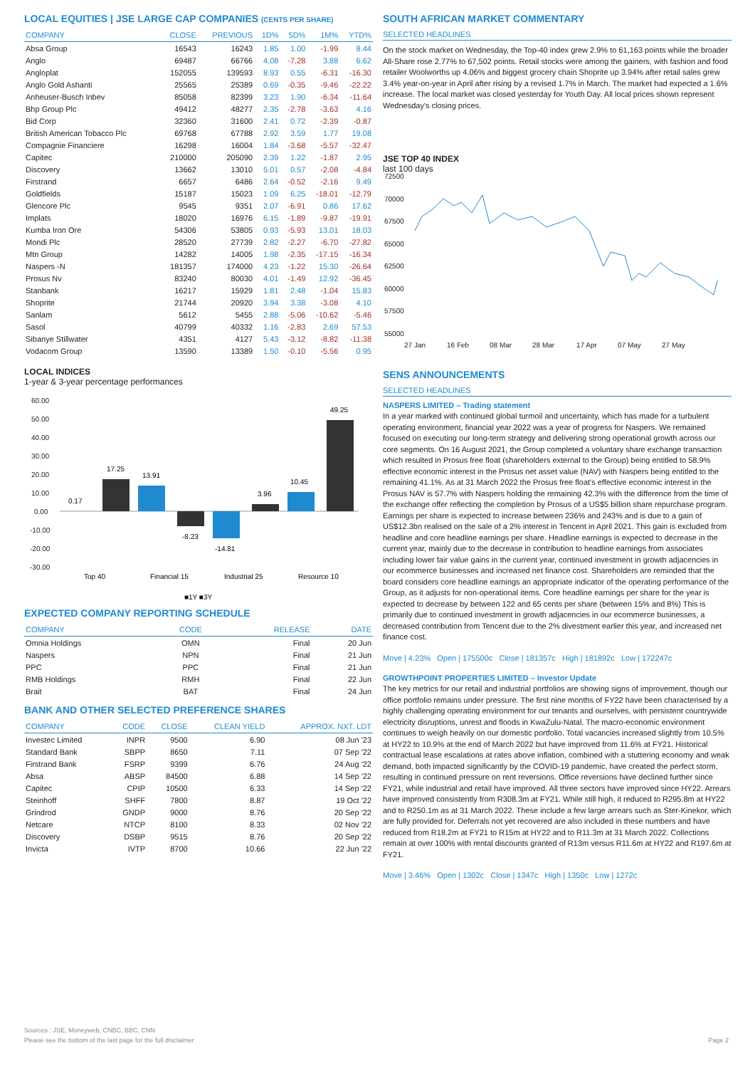LOCAL EQUITIES | JSE LARGE CAP COMPANIES (CENTS PER SHARE)
| COMPANY | CLOSE | PREVIOUS | 1D% | 5D% | 1M% | YTD% |
| --- | --- | --- | --- | --- | --- | --- |
| Absa Group | 16543 | 16243 | 1.85 | 1.00 | -1.99 | 8.44 |
| Anglo | 69487 | 66766 | 4.08 | -7.28 | 3.88 | 6.62 |
| Angloplat | 152055 | 139593 | 8.93 | 0.55 | -6.31 | -16.30 |
| Anglo Gold Ashanti | 25565 | 25389 | 0.69 | -0.35 | -9.46 | -22.22 |
| Anheuser-Busch Inbev | 85058 | 82399 | 3.23 | 1.90 | -6.34 | -11.64 |
| Bhp Group Plc | 49412 | 48277 | 2.35 | -2.78 | -3.63 | 4.16 |
| Bid Corp | 32360 | 31600 | 2.41 | 0.72 | -2.39 | -0.87 |
| British American Tobacco Plc | 69768 | 67788 | 2.92 | 3.59 | 1.77 | 19.08 |
| Compagnie Financiere | 16298 | 16004 | 1.84 | -3.68 | -5.57 | -32.47 |
| Capitec | 210000 | 205090 | 2.39 | 1.22 | -1.87 | 2.95 |
| Discovery | 13662 | 13010 | 5.01 | 0.57 | -2.08 | -4.84 |
| Firstrand | 6657 | 6486 | 2.64 | -0.52 | -2.16 | 9.49 |
| Goldfields | 15187 | 15023 | 1.09 | 6.25 | -18.01 | -12.79 |
| Glencore Plc | 9545 | 9351 | 2.07 | -6.91 | 0.86 | 17.62 |
| Implats | 18020 | 16976 | 6.15 | -1.89 | -9.87 | -19.91 |
| Kumba Iron Ore | 54306 | 53805 | 0.93 | -5.93 | 13.01 | 18.03 |
| Mondi Plc | 28520 | 27739 | 2.82 | -2.27 | -6.70 | -27.82 |
| Mtn Group | 14282 | 14005 | 1.98 | -2.35 | -17.15 | -16.34 |
| Naspers -N | 181357 | 174000 | 4.23 | -1.22 | 15.30 | -26.64 |
| Prosus Nv | 83240 | 80030 | 4.01 | -1.49 | 12.92 | -36.45 |
| Stanbank | 16217 | 15929 | 1.81 | 2.48 | -1.04 | 15.83 |
| Shoprite | 21744 | 20920 | 3.94 | 3.38 | -3.08 | 4.10 |
| Sanlam | 5612 | 5455 | 2.88 | -5.06 | -10.62 | -5.46 |
| Sasol | 40799 | 40332 | 1.16 | -2.83 | 2.69 | 57.53 |
| Sibanye Stillwater | 4351 | 4127 | 5.43 | -3.12 | -8.82 | -11.38 |
| Vodacom Group | 13590 | 13389 | 1.50 | -0.10 | -5.56 | 0.95 |
LOCAL INDICES
1-year & 3-year percentage performances
60.00
50.00
40.00
30.00
20.00
10.00
0.00
-10.00
-20.00
-30.00
0.17
17.25
13.91
-8.23
-14.81
3.96
10.45
49.25
Top 40
Financial 15
Industrial 25
Resource 10
■1Y ■3Y
EXPECTED COMPANY REPORTING SCHEDULE
| COMPANY | CODE | RELEASE | DATE |
| --- | --- | --- | --- |
| Omnia Holdings | OMN | Final | 20 Jun |
| Naspers | NPN | Final | 21 Jun |
| PPC | PPC | Final | 21 Jun |
| RMB Holdings | RMH | Final | 22 Jun |
| Brait | BAT | Final | 24 Jun |
BANK AND OTHER SELECTED PREFERENCE SHARES
| COMPANY | CODE | CLOSE | CLEAN YIELD | APPROX. NXT. LDT |
| --- | --- | --- | --- | --- |
| Investec Limited | INPR | 9500 | 6.90 | 08 Jun '23 |
| Standard Bank | SBPP | 8650 | 7.11 | 07 Sep '22 |
| Firstrand Bank | FSRP | 9399 | 6.76 | 24 Aug '22 |
| Absa | ABSP | 84500 | 6.88 | 14 Sep '22 |
| Capitec | CPIP | 10500 | 6.33 | 14 Sep '22 |
| Steinhoff | SHFF | 7800 | 8.87 | 19 Oct '22 |
| Grindrod | GNDP | 9000 | 8.76 | 20 Sep '22 |
| Netcare | NTCP | 8100 | 8.33 | 02 Nov '22 |
| Discovery | DSBP | 9515 | 8.76 | 20 Sep '22 |
| Invicta | IVTP | 8700 | 10.66 | 22 Jun '22 |
SOUTH AFRICAN MARKET COMMENTARY
SELECTED HEADLINES
On the stock market on Wednesday, the Top-40 index grew 2.9% to 61,163 points while the broader All-Share rose 2.77% to 67,502 points. Retail stocks were among the gainers, with fashion and food retailer Woolworths up 4.06% and biggest grocery chain Shoprite up 3.94% after retail sales grew 3.4% year-on-year in April after rising by a revised 1.7% in March. The market had expected a 1.6% increase. The local market was closed yesterday for Youth Day. All local prices shown represent Wednesday's closing prices.
JSE TOP 40 INDEX
last 100 days
72500
70000
67500
65000
62500
60000
57500
55000
27 Jan
16 Feb
08 Mar
28 Mar
17 Apr
07 May
27 May
SENS ANNOUNCEMENTS
SELECTED HEADLINES
NASPERS LIMITED – Trading statement
In a year marked with continued global turmoil and uncertainty, which has made for a turbulent operating environment, financial year 2022 was a year of progress for Naspers. We remained focused on executing our long-term strategy and delivering strong operational growth across our core segments. On 16 August 2021, the Group completed a voluntary share exchange transaction which resulted in Prosus free float (shareholders external to the Group) being entitled to 58.9% effective economic interest in the Prosus net asset value (NAV) with Naspers being entitled to the remaining 41.1%. As at 31 March 2022 the Prosus free float's effective economic interest in the Prosus NAV is 57.7% with Naspers holding the remaining 42.3% with the difference from the time of the exchange offer reflecting the completion by Prosus of a US$5 billion share repurchase program. Earnings per share is expected to increase between 236% and 243% and is due to a gain of US$12.3bn realised on the sale of a 2% interest in Tencent in April 2021. This gain is excluded from headline and core headline earnings per share. Headline earnings is expected to decrease in the current year, mainly due to the decrease in contribution to headline earnings from associates including lower fair value gains in the current year, continued investment in growth adjacencies in our ecommerce businesses and increased net finance cost. Shareholders are reminded that the board considers core headline earnings an appropriate indicator of the operating performance of the Group, as it adjusts for non-operational items. Core headline earnings per share for the year is expected to decrease by between 122 and 65 cents per share (between 15% and 8%) This is primarily due to continued investment in growth adjacencies in our ecommerce businesses, a decreased contribution from Tencent due to the 2% divestment earlier this year, and increased net finance cost.
Move | 4.23% Open | 175500c Close | 181357c High | 181892c Low | 172247c
GROWTHPOINT PROPERTIES LIMITED – Investor Update
The key metrics for our retail and industrial portfolios are showing signs of improvement, though our office portfolio remains under pressure. The first nine months of FY22 have been characterised by a highly challenging operating environment for our tenants and ourselves, with persistent countrywide electricity disruptions, unrest and floods in KwaZulu-Natal. The macro-economic environment continues to weigh heavily on our domestic portfolio. Total vacancies increased slightly from 10.5% at HY22 to 10.9% at the end of March 2022 but have improved from 11.6% at FY21. Historical contractual lease escalations at rates above inflation, combined with a stuttering economy and weak demand, both impacted significantly by the COVID-19 pandemic, have created the perfect storm, resulting in continued pressure on rent reversions. Office reversions have declined further since FY21, while industrial and retail have improved. All three sectors have improved since HY22. Arrears have improved consistently from R308.3m at FY21. While still high, it reduced to R295.8m at HY22 and to R250.1m as at 31 March 2022. These include a few large arrears such as Ster-Kinekor, which are fully provided for. Deferrals not yet recovered are also included in these numbers and have reduced from R18.2m at FY21 to R15m at HY22 and to R11.3m at 31 March 2022. Collections remain at over 100% with rental discounts granted of R13m versus R11.6m at HY22 and R197.6m at FY21.
Move | 3.46% Open | 1302c Close | 1347c High | 1350c Low | 1272c
Sources : JSE, Moneyweb, CNBC, BBC, CNN
Please see the bottom of the last page for the full disclaimer Page 2